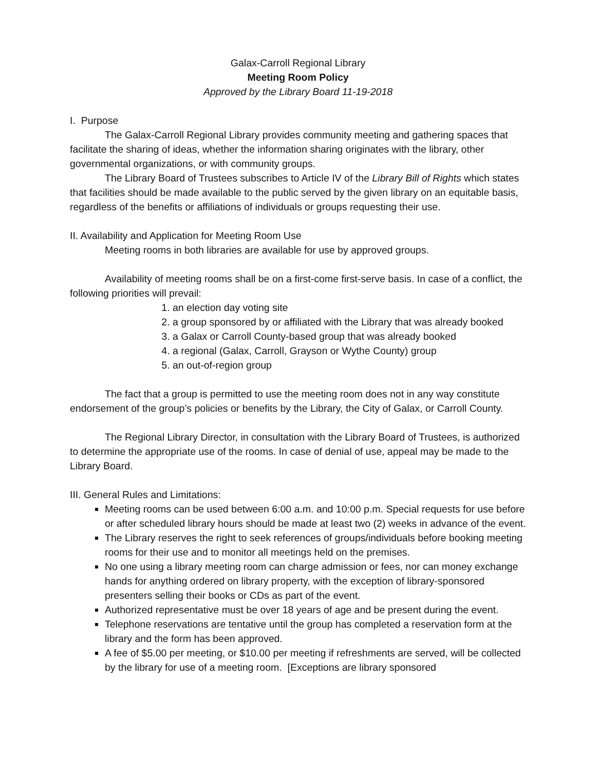Galax-Carroll Regional Library
Meeting Room Policy
Approved by the Library Board 11-19-2018
I. Purpose
The Galax-Carroll Regional Library provides community meeting and gathering spaces that facilitate the sharing of ideas, whether the information sharing originates with the library, other governmental organizations, or with community groups.
The Library Board of Trustees subscribes to Article IV of the Library Bill of Rights which states that facilities should be made available to the public served by the given library on an equitable basis, regardless of the benefits or affiliations of individuals or groups requesting their use.
II. Availability and Application for Meeting Room Use
Meeting rooms in both libraries are available for use by approved groups.
Availability of meeting rooms shall be on a first-come first-serve basis. In case of a conflict, the following priorities will prevail:
1. an election day voting site
2. a group sponsored by or affiliated with the Library that was already booked
3. a Galax or Carroll County-based group that was already booked
4. a regional (Galax, Carroll, Grayson or Wythe County) group
5. an out-of-region group
The fact that a group is permitted to use the meeting room does not in any way constitute endorsement of the group’s policies or benefits by the Library, the City of Galax, or Carroll County.
The Regional Library Director, in consultation with the Library Board of Trustees, is authorized to determine the appropriate use of the rooms. In case of denial of use, appeal may be made to the Library Board.
III. General Rules and Limitations:
Meeting rooms can be used between 6:00 a.m. and 10:00 p.m. Special requests for use before or after scheduled library hours should be made at least two (2) weeks in advance of the event.
The Library reserves the right to seek references of groups/individuals before booking meeting rooms for their use and to monitor all meetings held on the premises.
No one using a library meeting room can charge admission or fees, nor can money exchange hands for anything ordered on library property, with the exception of library-sponsored presenters selling their books or CDs as part of the event.
Authorized representative must be over 18 years of age and be present during the event.
Telephone reservations are tentative until the group has completed a reservation form at the library and the form has been approved.
A fee of $5.00 per meeting, or $10.00 per meeting if refreshments are served, will be collected by the library for use of a meeting room. [Exceptions are library sponsored